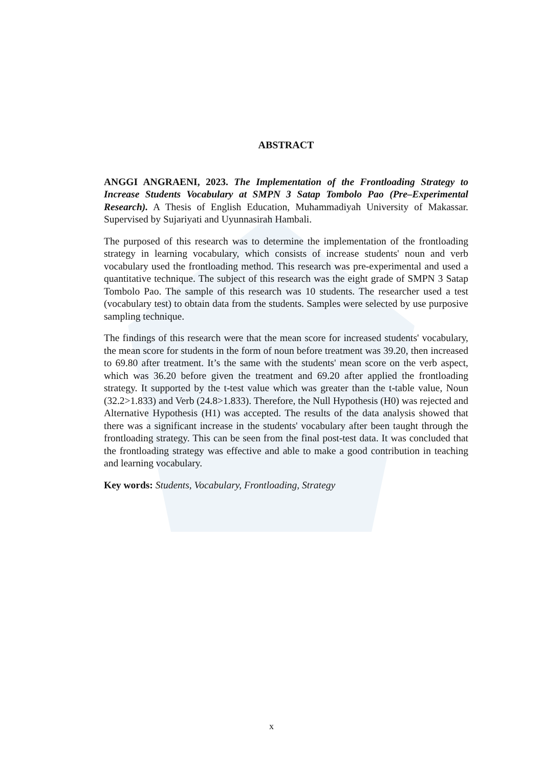ABSTRACT
ANGGI ANGRAENI, 2023. The Implementation of the Frontloading Strategy to Increase Students Vocabulary at SMPN 3 Satap Tombolo Pao (Pre–Experimental Research). A Thesis of English Education, Muhammadiyah University of Makassar. Supervised by Sujariyati and Uyunnasirah Hambali.
The purposed of this research was to determine the implementation of the frontloading strategy in learning vocabulary, which consists of increase students' noun and verb vocabulary used the frontloading method. This research was pre-experimental and used a quantitative technique. The subject of this research was the eight grade of SMPN 3 Satap Tombolo Pao. The sample of this research was 10 students. The researcher used a test (vocabulary test) to obtain data from the students. Samples were selected by use purposive sampling technique.
The findings of this research were that the mean score for increased students' vocabulary, the mean score for students in the form of noun before treatment was 39.20, then increased to 69.80 after treatment. It’s the same with the students' mean score on the verb aspect, which was 36.20 before given the treatment and 69.20 after applied the frontloading strategy. It supported by the t-test value which was greater than the t-table value, Noun (32.2>1.833) and Verb (24.8>1.833). Therefore, the Null Hypothesis (H0) was rejected and Alternative Hypothesis (H1) was accepted. The results of the data analysis showed that there was a significant increase in the students' vocabulary after been taught through the frontloading strategy. This can be seen from the final post-test data. It was concluded that the frontloading strategy was effective and able to make a good contribution in teaching and learning vocabulary.
Key words: Students, Vocabulary, Frontloading, Strategy
x